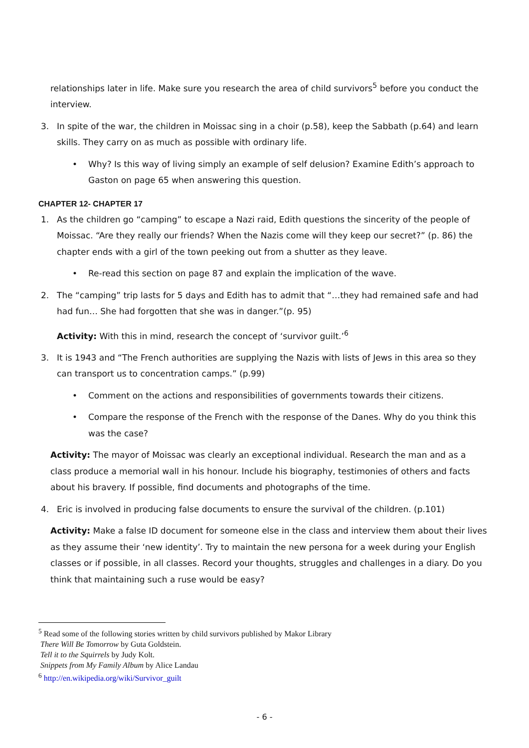relationships later in life. Make sure you research the area of child survivors<sup>5</sup> before you conduct the interview.
3. In spite of the war, the children in Moissac sing in a choir (p.58), keep the Sabbath (p.64) and learn skills. They carry on as much as possible with ordinary life.
• Why? Is this way of living simply an example of self delusion? Examine Edith’s approach to Gaston on page 65 when answering this question.
CHAPTER 12- CHAPTER 17
1. As the children go “camping” to escape a Nazi raid, Edith questions the sincerity of the people of Moissac. “Are they really our friends? When the Nazis come will they keep our secret?” (p. 86) the chapter ends with a girl of the town peeking out from a shutter as they leave.
• Re-read this section on page 87 and explain the implication of the wave.
2. The “camping” trip lasts for 5 days and Edith has to admit that “…they had remained safe and had had fun… She had forgotten that she was in danger.”(p. 95)
Activity: With this in mind, research the concept of ‘survivor guilt.’<sup>6</sup>
3. It is 1943 and “The French authorities are supplying the Nazis with lists of Jews in this area so they can transport us to concentration camps.” (p.99)
• Comment on the actions and responsibilities of governments towards their citizens.
• Compare the response of the French with the response of the Danes. Why do you think this was the case?
Activity: The mayor of Moissac was clearly an exceptional individual. Research the man and as a class produce a memorial wall in his honour. Include his biography, testimonies of others and facts about his bravery. If possible, find documents and photographs of the time.
4. Eric is involved in producing false documents to ensure the survival of the children. (p.101)
Activity: Make a false ID document for someone else in the class and interview them about their lives as they assume their ‘new identity’. Try to maintain the new persona for a week during your English classes or if possible, in all classes. Record your thoughts, struggles and challenges in a diary. Do you think that maintaining such a ruse would be easy?
<sup>5</sup> Read some of the following stories written by child survivors published by Makor Library
There Will Be Tomorrow by Guta Goldstein.
Tell it to the Squirrels by Judy Kolt.
Snippets from My Family Album by Alice Landau
<sup>6</sup> http://en.wikipedia.org/wiki/Survivor_guilt
- 6 -